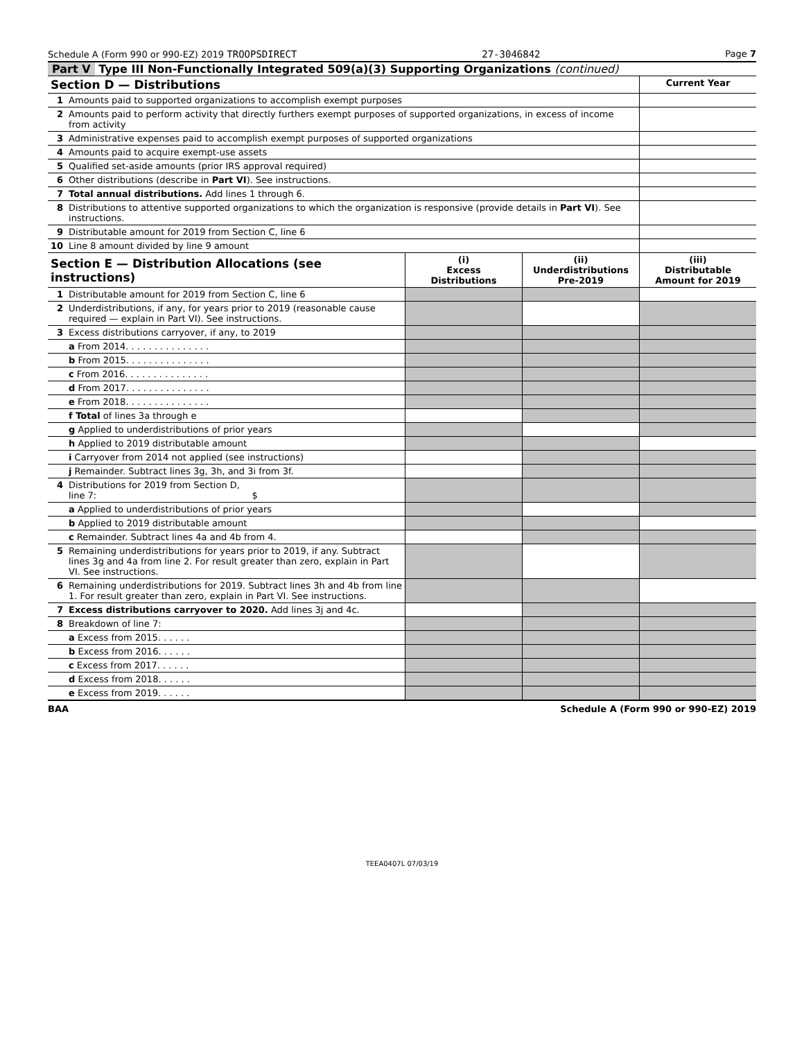Schedule A (Form 990 or 990-EZ) 2019 TROOPSDIRECT 27-3046842 Page 7
Part V Type III Non-Functionally Integrated 509(a)(3) Supporting Organizations (continued)
| Section D — Distributions | | Current Year |
| 1 | Amounts paid to supported organizations to accomplish exempt purposes | |
| 2 | Amounts paid to perform activity that directly furthers exempt purposes of supported organizations, in excess of income from activity | |
| 3 | Administrative expenses paid to accomplish exempt purposes of supported organizations | |
| 4 | Amounts paid to acquire exempt-use assets | |
| 5 | Qualified set-aside amounts (prior IRS approval required) | |
| 6 | Other distributions (describe in Part VI ). See instructions. | |
| 7 | Total annual distributions. Add lines 1 through 6. | |
| 8 | Distributions to attentive supported organizations to which the organization is responsive (provide details in Part VI ). See instructions. | |
| 9 | Distributable amount for 2019 from Section C, line 6 | |
| 10 | Line 8 amount divided by line 9 amount | |
| Section E — Distribution Allocations (see instructions) | | (i) Excess Distributions | (ii) Underdistributions Pre-2019 | (iii) Distributable Amount for 2019 |
| 1 | Distributable amount for 2019 from Section C, line 6 | | | |
| 2 | Underdistributions, if any, for years prior to 2019 (reasonable cause required — explain in Part VI). See instructions. | | | |
| 3 | Excess distributions carryover, if any, to 2019 | | | |
| | a From 2014. . . . . . . . . . . . . . . | | | |
| | b From 2015. . . . . . . . . . . . . . . | | | |
| | c From 2016. . . . . . . . . . . . . . . | | | |
| | d From 2017. . . . . . . . . . . . . . . | | | |
| | e From 2018. . . . . . . . . . . . . . . | | | |
| | f Total of lines 3a through e | | | |
| | g Applied to underdistributions of prior years | | | |
| | h Applied to 2019 distributable amount | | | |
| | i Carryover from 2014 not applied (see instructions) | | | |
| | j Remainder. Subtract lines 3g, 3h, and 3i from 3f. | | | |
| 4 | Distributions for 2019 from Section D, line 7: $ | | | |
| | a Applied to underdistributions of prior years | | | |
| | b Applied to 2019 distributable amount | | | |
| | c Remainder. Subtract lines 4a and 4b from 4. | | | |
| 5 | Remaining underdistributions for years prior to 2019, if any. Subtract lines 3g and 4a from line 2. For result greater than zero, explain in Part VI. See instructions. | | | |
| 6 | Remaining underdistributions for 2019. Subtract lines 3h and 4b from line 1. For result greater than zero, explain in Part VI. See instructions. | | | |
| 7 | Excess distributions carryover to 2020. Add lines 3j and 4c. | | | |
| 8 | Breakdown of line 7: | | | |
| | a Excess from 2015. . . . . . | | | |
| | b Excess from 2016. . . . . . | | | |
| | c Excess from 2017. . . . . . | | | |
| | d Excess from 2018. . . . . . | | | |
| | e Excess from 2019. . . . . . | | | |
BAA Schedule A (Form 990 or 990-EZ) 2019
TEEA0407L 07/03/19